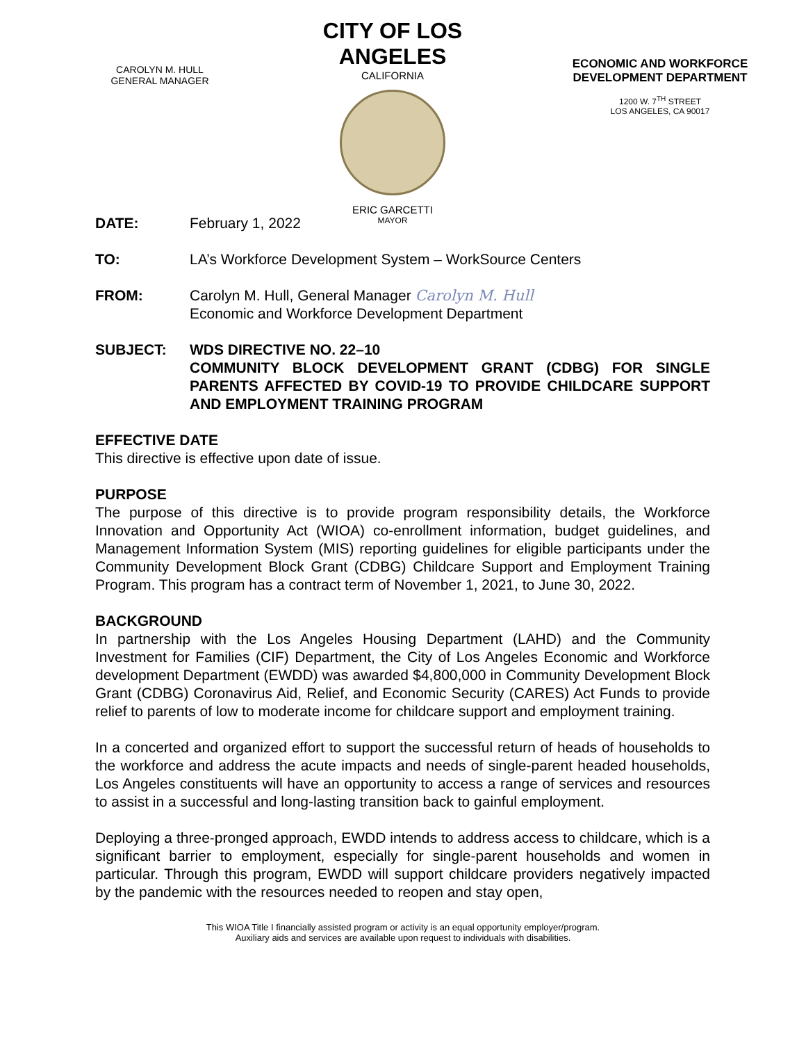CAROLYN M. HULL
GENERAL MANAGER
CITY OF LOS ANGELES
CALIFORNIA
ERIC GARCETTI
MAYOR
ECONOMIC AND WORKFORCE
DEVELOPMENT DEPARTMENT
1200 W. 7<sup>TH</sup> STREET
LOS ANGELES, CA 90017
DATE: February 1, 2022
TO: LA’s Workforce Development System – WorkSource Centers
FROM: Carolyn M. Hull, General Manager Carolyn M. Hull
Economic and Workforce Development Department
SUBJECT: WDS DIRECTIVE NO. 22–10
COMMUNITY BLOCK DEVELOPMENT GRANT (CDBG) FOR SINGLE PARENTS AFFECTED BY COVID-19 TO PROVIDE CHILDCARE SUPPORT AND EMPLOYMENT TRAINING PROGRAM
EFFECTIVE DATE
This directive is effective upon date of issue.
PURPOSE
The purpose of this directive is to provide program responsibility details, the Workforce Innovation and Opportunity Act (WIOA) co-enrollment information, budget guidelines, and Management Information System (MIS) reporting guidelines for eligible participants under the Community Development Block Grant (CDBG) Childcare Support and Employment Training Program. This program has a contract term of November 1, 2021, to June 30, 2022.
BACKGROUND
In partnership with the Los Angeles Housing Department (LAHD) and the Community Investment for Families (CIF) Department, the City of Los Angeles Economic and Workforce development Department (EWDD) was awarded $4,800,000 in Community Development Block Grant (CDBG) Coronavirus Aid, Relief, and Economic Security (CARES) Act Funds to provide relief to parents of low to moderate income for childcare support and employment training.
In a concerted and organized effort to support the successful return of heads of households to the workforce and address the acute impacts and needs of single-parent headed households, Los Angeles constituents will have an opportunity to access a range of services and resources to assist in a successful and long-lasting transition back to gainful employment.
Deploying a three-pronged approach, EWDD intends to address access to childcare, which is a significant barrier to employment, especially for single-parent households and women in particular. Through this program, EWDD will support childcare providers negatively impacted by the pandemic with the resources needed to reopen and stay open,
This WIOA Title I financially assisted program or activity is an equal opportunity employer/program.
Auxiliary aids and services are available upon request to individuals with disabilities.